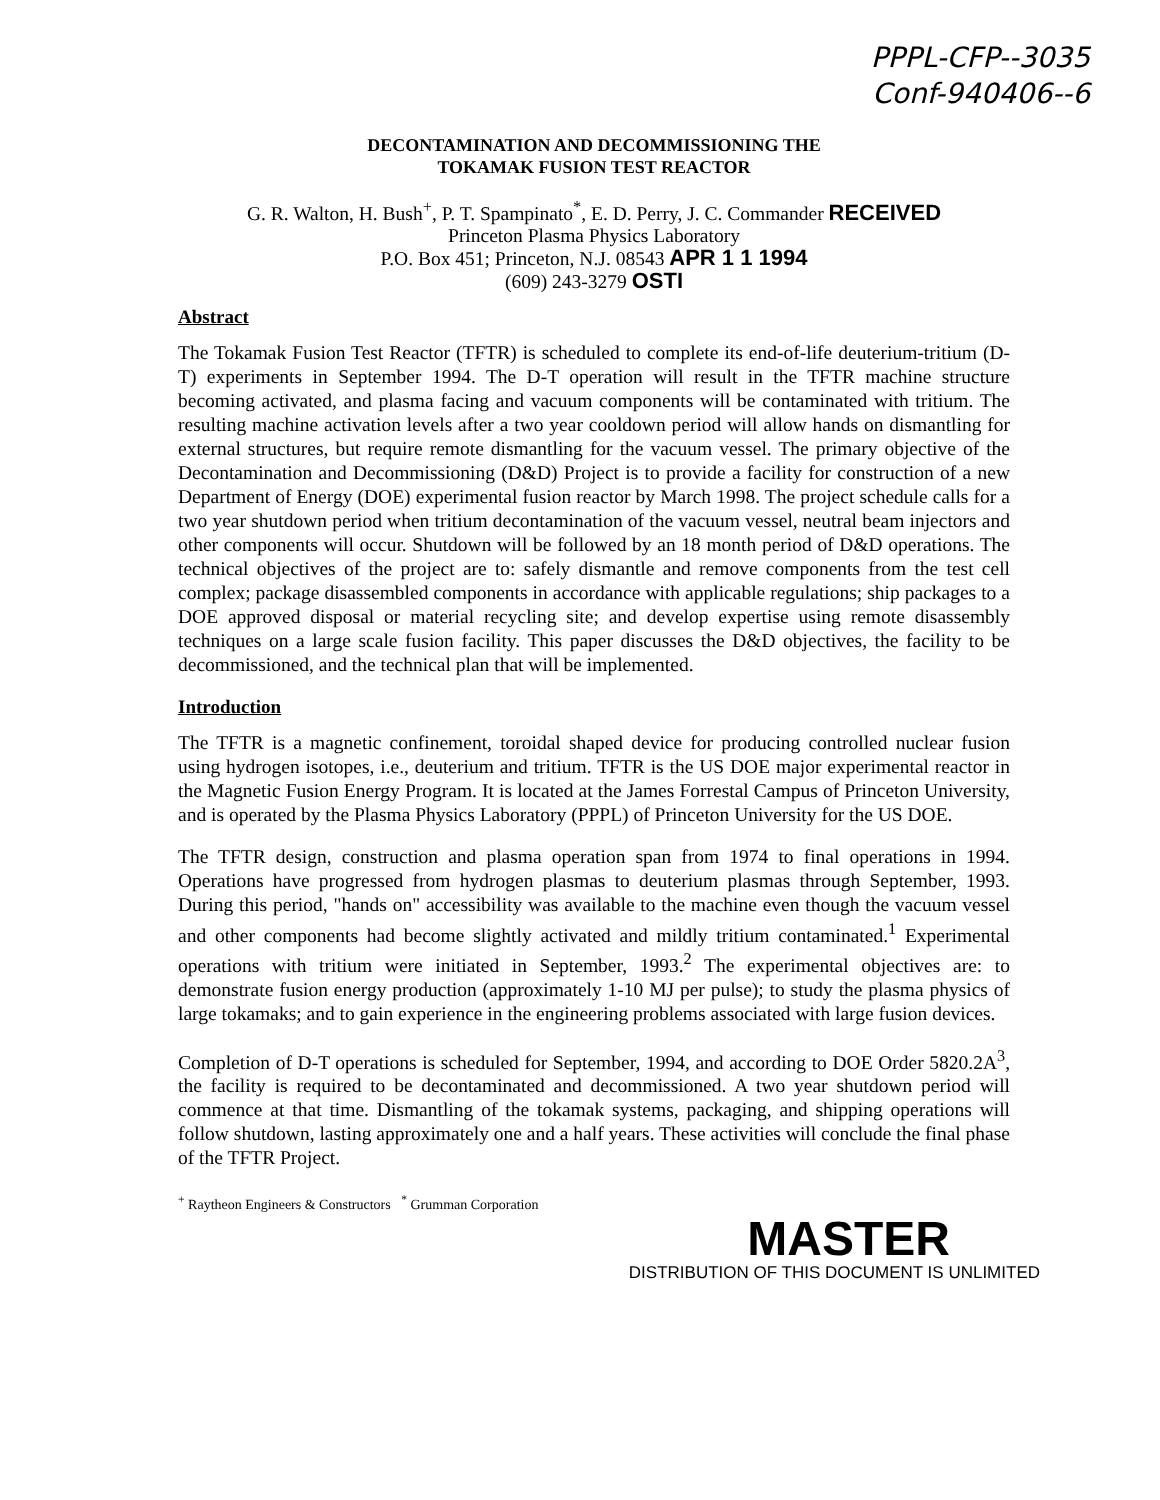PPPL-CFP--3035
Conf-940406--6
DECONTAMINATION AND DECOMMISSIONING THE
TOKAMAK FUSION TEST REACTOR
G. R. Walton, H. Bush<sup>+</sup>, P. T. Spampinato<sup>*</sup>, E. D. Perry, J. C. Commander RECEIVED
Princeton Plasma Physics Laboratory
P.O. Box 451; Princeton, N.J. 08543 APR 1 1 1994
(609) 243-3279 OSTI
Abstract
The Tokamak Fusion Test Reactor (TFTR) is scheduled to complete its end-of-life deuterium-tritium (D-T) experiments in September 1994. The D-T operation will result in the TFTR machine structure becoming activated, and plasma facing and vacuum components will be contaminated with tritium. The resulting machine activation levels after a two year cooldown period will allow hands on dismantling for external structures, but require remote dismantling for the vacuum vessel. The primary objective of the Decontamination and Decommissioning (D&D) Project is to provide a facility for construction of a new Department of Energy (DOE) experimental fusion reactor by March 1998. The project schedule calls for a two year shutdown period when tritium decontamination of the vacuum vessel, neutral beam injectors and other components will occur. Shutdown will be followed by an 18 month period of D&D operations. The technical objectives of the project are to: safely dismantle and remove components from the test cell complex; package disassembled components in accordance with applicable regulations; ship packages to a DOE approved disposal or material recycling site; and develop expertise using remote disassembly techniques on a large scale fusion facility. This paper discusses the D&D objectives, the facility to be decommissioned, and the technical plan that will be implemented.
Introduction
The TFTR is a magnetic confinement, toroidal shaped device for producing controlled nuclear fusion using hydrogen isotopes, i.e., deuterium and tritium. TFTR is the US DOE major experimental reactor in the Magnetic Fusion Energy Program. It is located at the James Forrestal Campus of Princeton University, and is operated by the Plasma Physics Laboratory (PPPL) of Princeton University for the US DOE.
The TFTR design, construction and plasma operation span from 1974 to final operations in 1994. Operations have progressed from hydrogen plasmas to deuterium plasmas through September, 1993. During this period, "hands on" accessibility was available to the machine even though the vacuum vessel and other components had become slightly activated and mildly tritium contaminated.<sup>1</sup> Experimental operations with tritium were initiated in September, 1993.<sup>2</sup> The experimental objectives are: to demonstrate fusion energy production (approximately 1-10 MJ per pulse); to study the plasma physics of large tokamaks; and to gain experience in the engineering problems associated with large fusion devices.
Completion of D-T operations is scheduled for September, 1994, and according to DOE Order 5820.2A<sup>3</sup>, the facility is required to be decontaminated and decommissioned. A two year shutdown period will commence at that time. Dismantling of the tokamak systems, packaging, and shipping operations will follow shutdown, lasting approximately one and a half years. These activities will conclude the final phase of the TFTR Project.
<sup>+</sup> Raytheon Engineers & Constructors <sup>*</sup> Grumman Corporation
MASTER
DISTRIBUTION OF THIS DOCUMENT IS UNLIMITED